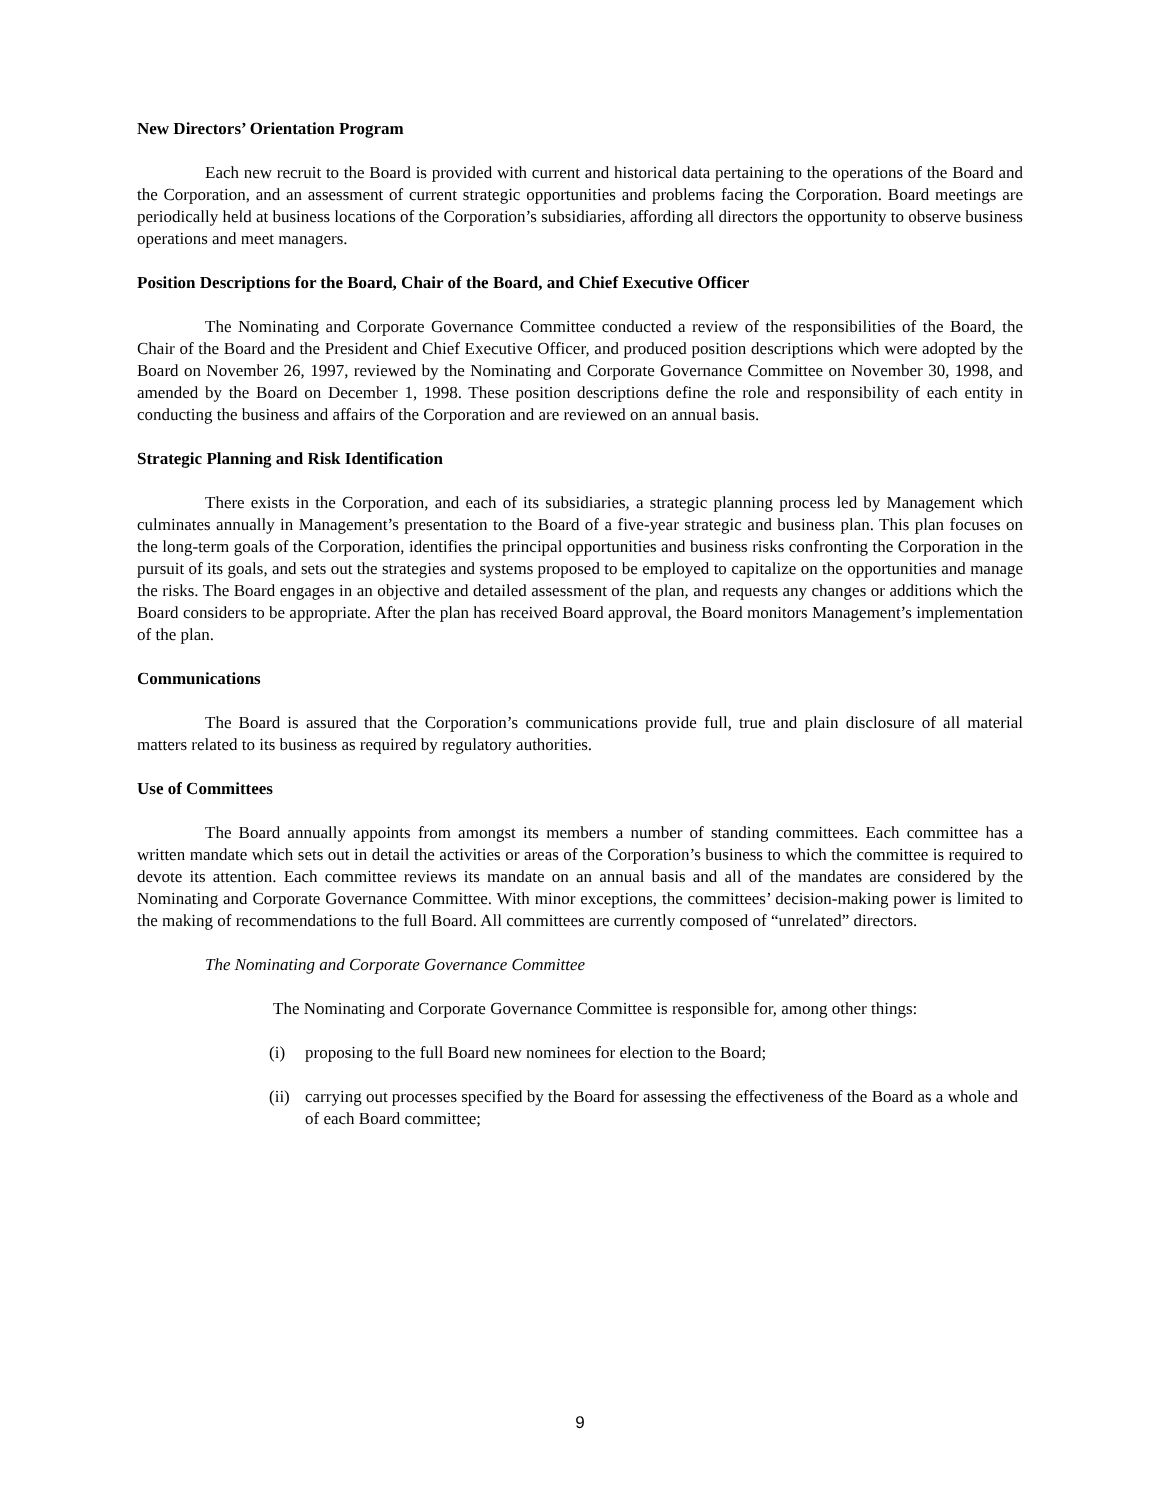New Directors’ Orientation Program
Each new recruit to the Board is provided with current and historical data pertaining to the operations of the Board and the Corporation, and an assessment of current strategic opportunities and problems facing the Corporation. Board meetings are periodically held at business locations of the Corporation’s subsidiaries, affording all directors the opportunity to observe business operations and meet managers.
Position Descriptions for the Board, Chair of the Board, and Chief Executive Officer
The Nominating and Corporate Governance Committee conducted a review of the responsibilities of the Board, the Chair of the Board and the President and Chief Executive Officer, and produced position descriptions which were adopted by the Board on November 26, 1997, reviewed by the Nominating and Corporate Governance Committee on November 30, 1998, and amended by the Board on December 1, 1998. These position descriptions define the role and responsibility of each entity in conducting the business and affairs of the Corporation and are reviewed on an annual basis.
Strategic Planning and Risk Identification
There exists in the Corporation, and each of its subsidiaries, a strategic planning process led by Management which culminates annually in Management’s presentation to the Board of a five-year strategic and business plan. This plan focuses on the long-term goals of the Corporation, identifies the principal opportunities and business risks confronting the Corporation in the pursuit of its goals, and sets out the strategies and systems proposed to be employed to capitalize on the opportunities and manage the risks. The Board engages in an objective and detailed assessment of the plan, and requests any changes or additions which the Board considers to be appropriate. After the plan has received Board approval, the Board monitors Management’s implementation of the plan.
Communications
The Board is assured that the Corporation’s communications provide full, true and plain disclosure of all material matters related to its business as required by regulatory authorities.
Use of Committees
The Board annually appoints from amongst its members a number of standing committees. Each committee has a written mandate which sets out in detail the activities or areas of the Corporation’s business to which the committee is required to devote its attention. Each committee reviews its mandate on an annual basis and all of the mandates are considered by the Nominating and Corporate Governance Committee. With minor exceptions, the committees’ decision-making power is limited to the making of recommendations to the full Board. All committees are currently composed of “unrelated” directors.
The Nominating and Corporate Governance Committee
The Nominating and Corporate Governance Committee is responsible for, among other things:
(i) proposing to the full Board new nominees for election to the Board;
(ii) carrying out processes specified by the Board for assessing the effectiveness of the Board as a whole and of each Board committee;
9